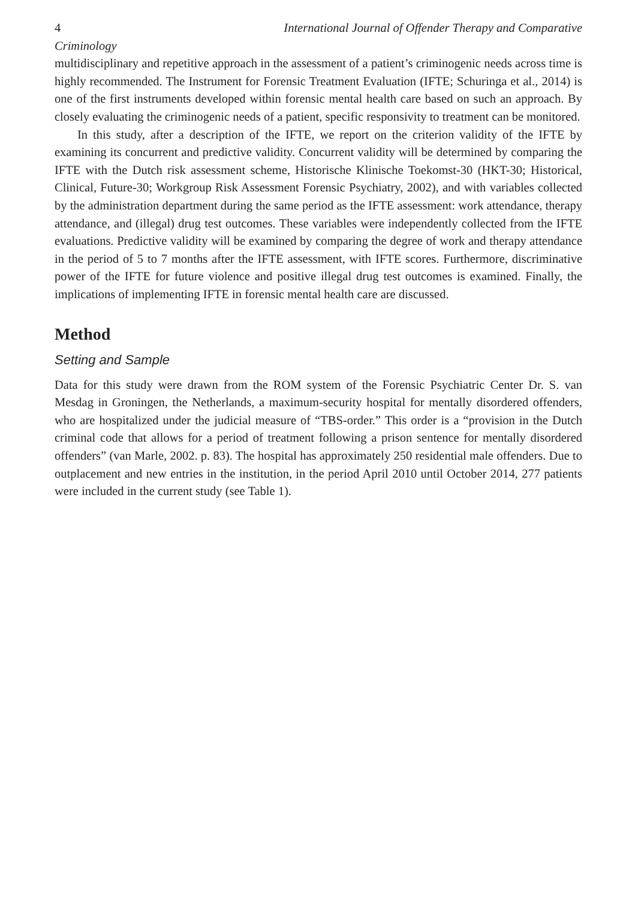4 International Journal of Offender Therapy and Comparative
Criminology
multidisciplinary and repetitive approach in the assessment of a patient’s criminogenic needs across time is highly recommended. The Instrument for Forensic Treatment Evaluation (IFTE; Schuringa et al., 2014) is one of the first instruments developed within forensic mental health care based on such an approach. By closely evaluating the criminogenic needs of a patient, specific responsivity to treatment can be monitored.
In this study, after a description of the IFTE, we report on the criterion validity of the IFTE by examining its concurrent and predictive validity. Concurrent validity will be determined by comparing the IFTE with the Dutch risk assessment scheme, Historische Klinische Toekomst-30 (HKT-30; Historical, Clinical, Future-30; Workgroup Risk Assessment Forensic Psychiatry, 2002), and with variables collected by the administration department during the same period as the IFTE assessment: work attendance, therapy attendance, and (illegal) drug test outcomes. These variables were independently collected from the IFTE evaluations. Predictive validity will be examined by comparing the degree of work and therapy attendance in the period of 5 to 7 months after the IFTE assessment, with IFTE scores. Furthermore, discriminative power of the IFTE for future violence and positive illegal drug test outcomes is examined. Finally, the implications of implementing IFTE in forensic mental health care are discussed.
Method
Setting and Sample
Data for this study were drawn from the ROM system of the Forensic Psychiatric Center Dr. S. van Mesdag in Groningen, the Netherlands, a maximum-security hospital for mentally disordered offenders, who are hospitalized under the judicial measure of “TBS-order.” This order is a “provision in the Dutch criminal code that allows for a period of treatment following a prison sentence for mentally disordered offenders” (van Marle, 2002. p. 83). The hospital has approximately 250 residential male offenders. Due to outplacement and new entries in the institution, in the period April 2010 until October 2014, 277 patients were included in the current study (see Table 1).